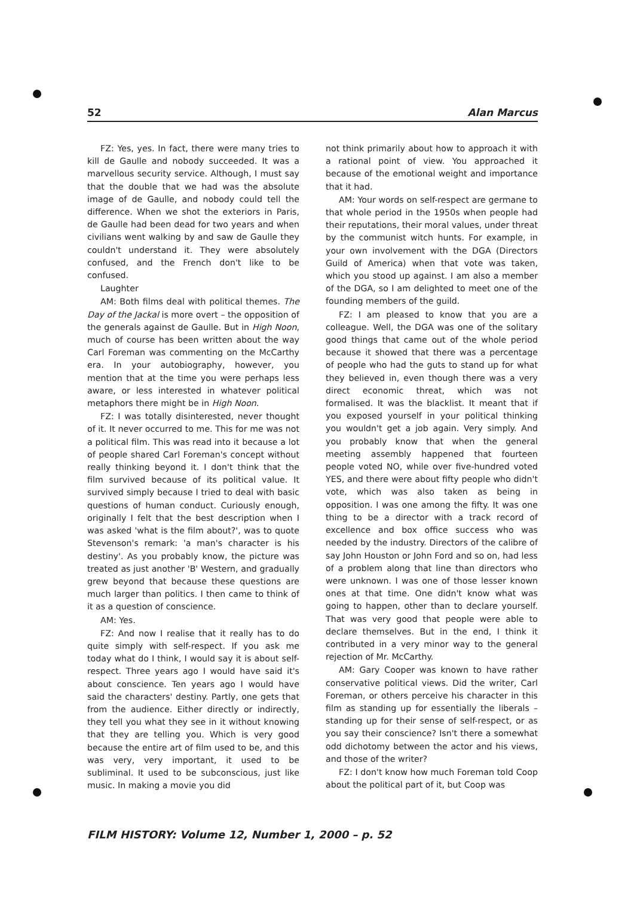52 Alan Marcus
FZ: Yes, yes. In fact, there were many tries to kill de Gaulle and nobody succeeded. It was a marvellous security service. Although, I must say that the double that we had was the absolute image of de Gaulle, and nobody could tell the difference. When we shot the exteriors in Paris, de Gaulle had been dead for two years and when civilians went walking by and saw de Gaulle they couldn't understand it. They were absolutely confused, and the French don't like to be confused.
Laughter
AM: Both films deal with political themes. The Day of the Jackal is more overt – the opposition of the generals against de Gaulle. But in High Noon, much of course has been written about the way Carl Foreman was commenting on the McCarthy era. In your autobiography, however, you mention that at the time you were perhaps less aware, or less interested in whatever political metaphors there might be in High Noon.
FZ: I was totally disinterested, never thought of it. It never occurred to me. This for me was not a political film. This was read into it because a lot of people shared Carl Foreman's concept without really thinking beyond it. I don't think that the film survived because of its political value. It survived simply because I tried to deal with basic questions of human conduct. Curiously enough, originally I felt that the best description when I was asked 'what is the film about?', was to quote Stevenson's remark: 'a man's character is his destiny'. As you probably know, the picture was treated as just another 'B' Western, and gradually grew beyond that because these questions are much larger than politics. I then came to think of it as a question of conscience.
AM: Yes.
FZ: And now I realise that it really has to do quite simply with self-respect. If you ask me today what do I think, I would say it is about self-respect. Three years ago I would have said it's about conscience. Ten years ago I would have said the characters' destiny. Partly, one gets that from the audience. Either directly or indirectly, they tell you what they see in it without knowing that they are telling you. Which is very good because the entire art of film used to be, and this was very, very important, it used to be subliminal. It used to be subconscious, just like music. In making a movie you did
not think primarily about how to approach it with a rational point of view. You approached it because of the emotional weight and importance that it had.
AM: Your words on self-respect are germane to that whole period in the 1950s when people had their reputations, their moral values, under threat by the communist witch hunts. For example, in your own involvement with the DGA (Directors Guild of America) when that vote was taken, which you stood up against. I am also a member of the DGA, so I am delighted to meet one of the founding members of the guild.
FZ: I am pleased to know that you are a colleague. Well, the DGA was one of the solitary good things that came out of the whole period because it showed that there was a percentage of people who had the guts to stand up for what they believed in, even though there was a very direct economic threat, which was not formalised. It was the blacklist. It meant that if you exposed yourself in your political thinking you wouldn't get a job again. Very simply. And you probably know that when the general meeting assembly happened that fourteen people voted NO, while over five-hundred voted YES, and there were about fifty people who didn't vote, which was also taken as being in opposition. I was one among the fifty. It was one thing to be a director with a track record of excellence and box office success who was needed by the industry. Directors of the calibre of say John Houston or John Ford and so on, had less of a problem along that line than directors who were unknown. I was one of those lesser known ones at that time. One didn't know what was going to happen, other than to declare yourself. That was very good that people were able to declare themselves. But in the end, I think it contributed in a very minor way to the general rejection of Mr. McCarthy.
AM: Gary Cooper was known to have rather conservative political views. Did the writer, Carl Foreman, or others perceive his character in this film as standing up for essentially the liberals – standing up for their sense of self-respect, or as you say their conscience? Isn't there a somewhat odd dichotomy between the actor and his views, and those of the writer?
FZ: I don't know how much Foreman told Coop about the political part of it, but Coop was
FILM HISTORY: Volume 12, Number 1, 2000 – p. 52